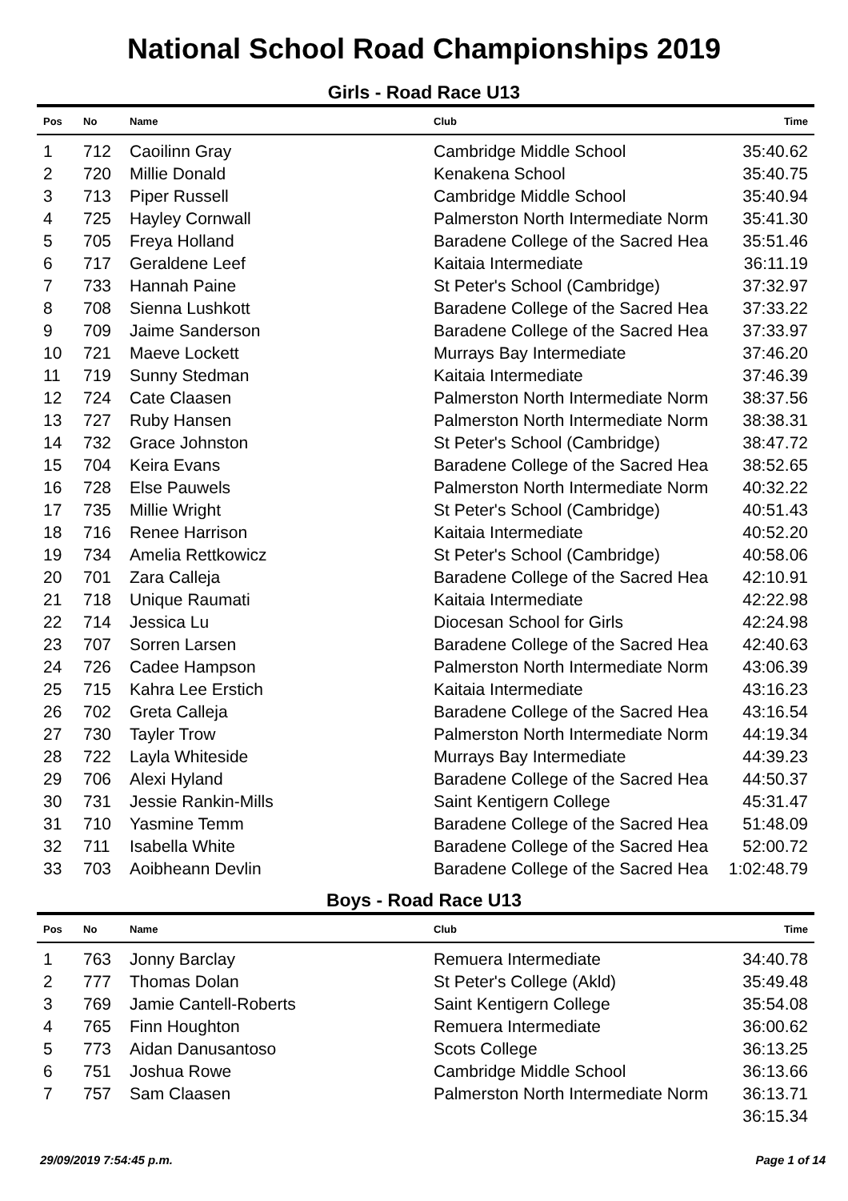National School Road Championships 2019
Girls - Road Race U13
| Pos | No | Name | Club | Time |
| --- | --- | --- | --- | --- |
| 1 | 712 | Caoilinn Gray | Cambridge Middle School | 35:40.62 |
| 2 | 720 | Millie Donald | Kenakena School | 35:40.75 |
| 3 | 713 | Piper Russell | Cambridge Middle School | 35:40.94 |
| 4 | 725 | Hayley Cornwall | Palmerston North Intermediate Norm | 35:41.30 |
| 5 | 705 | Freya Holland | Baradene College of the Sacred Hea | 35:51.46 |
| 6 | 717 | Geraldene Leef | Kaitaia Intermediate | 36:11.19 |
| 7 | 733 | Hannah Paine | St Peter's School (Cambridge) | 37:32.97 |
| 8 | 708 | Sienna Lushkott | Baradene College of the Sacred Hea | 37:33.22 |
| 9 | 709 | Jaime Sanderson | Baradene College of the Sacred Hea | 37:33.97 |
| 10 | 721 | Maeve Lockett | Murrays Bay Intermediate | 37:46.20 |
| 11 | 719 | Sunny Stedman | Kaitaia Intermediate | 37:46.39 |
| 12 | 724 | Cate Claasen | Palmerston North Intermediate Norm | 38:37.56 |
| 13 | 727 | Ruby Hansen | Palmerston North Intermediate Norm | 38:38.31 |
| 14 | 732 | Grace Johnston | St Peter's School (Cambridge) | 38:47.72 |
| 15 | 704 | Keira Evans | Baradene College of the Sacred Hea | 38:52.65 |
| 16 | 728 | Else Pauwels | Palmerston North Intermediate Norm | 40:32.22 |
| 17 | 735 | Millie Wright | St Peter's School (Cambridge) | 40:51.43 |
| 18 | 716 | Renee Harrison | Kaitaia Intermediate | 40:52.20 |
| 19 | 734 | Amelia Rettkowicz | St Peter's School (Cambridge) | 40:58.06 |
| 20 | 701 | Zara Calleja | Baradene College of the Sacred Hea | 42:10.91 |
| 21 | 718 | Unique Raumati | Kaitaia Intermediate | 42:22.98 |
| 22 | 714 | Jessica Lu | Diocesan School for Girls | 42:24.98 |
| 23 | 707 | Sorren Larsen | Baradene College of the Sacred Hea | 42:40.63 |
| 24 | 726 | Cadee Hampson | Palmerston North Intermediate Norm | 43:06.39 |
| 25 | 715 | Kahra Lee Erstich | Kaitaia Intermediate | 43:16.23 |
| 26 | 702 | Greta Calleja | Baradene College of the Sacred Hea | 43:16.54 |
| 27 | 730 | Tayler Trow | Palmerston North Intermediate Norm | 44:19.34 |
| 28 | 722 | Layla Whiteside | Murrays Bay Intermediate | 44:39.23 |
| 29 | 706 | Alexi Hyland | Baradene College of the Sacred Hea | 44:50.37 |
| 30 | 731 | Jessie Rankin-Mills | Saint Kentigern College | 45:31.47 |
| 31 | 710 | Yasmine Temm | Baradene College of the Sacred Hea | 51:48.09 |
| 32 | 711 | Isabella White | Baradene College of the Sacred Hea | 52:00.72 |
| 33 | 703 | Aoibheann Devlin | Baradene College of the Sacred Hea | 1:02:48.79 |
Boys - Road Race U13
| Pos | No | Name | Club | Time |
| --- | --- | --- | --- | --- |
| 1 | 763 | Jonny Barclay | Remuera Intermediate | 34:40.78 |
| 2 | 777 | Thomas Dolan | St Peter's College (Akld) | 35:49.48 |
| 3 | 769 | Jamie Cantell-Roberts | Saint Kentigern College | 35:54.08 |
| 4 | 765 | Finn Houghton | Remuera Intermediate | 36:00.62 |
| 5 | 773 | Aidan Danusantoso | Scots College | 36:13.25 |
| 6 | 751 | Joshua Rowe | Cambridge Middle School | 36:13.66 |
| 7 | 757 | Sam Claasen | Palmerston North Intermediate Norm | 36:13.71 |
| | | | | 36:15.34 |
29/09/2019 7:54:45 p.m. Page 1 of 14